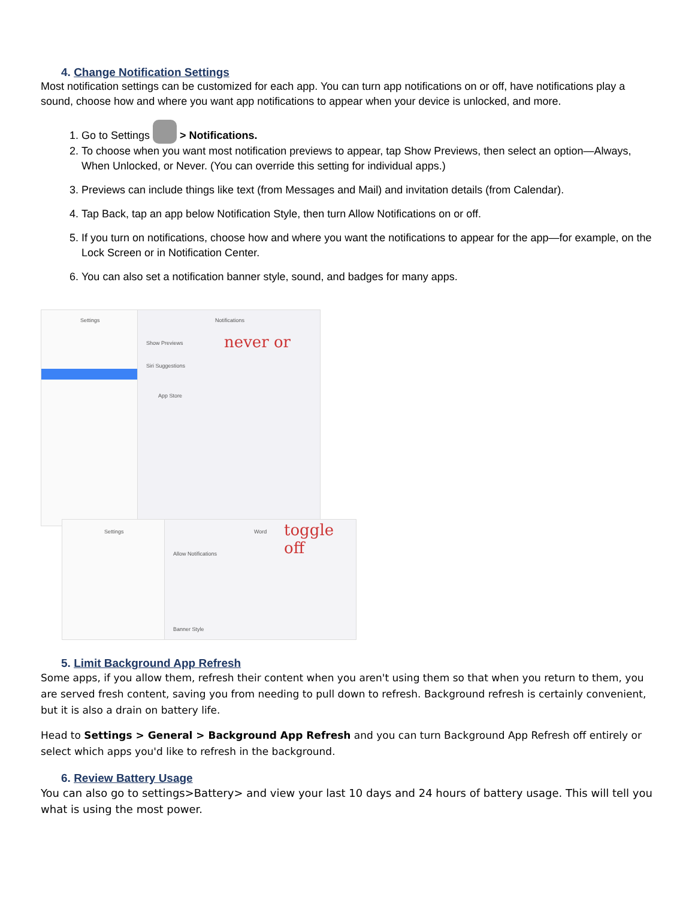4. Change Notification Settings
Most notification settings can be customized for each app. You can turn app notifications on or off, have notifications play a sound, choose how and where you want app notifications to appear when your device is unlocked, and more.
1. Go to Settings > Notifications.
2. To choose when you want most notification previews to appear, tap Show Previews, then select an option—Always, When Unlocked, or Never. (You can override this setting for individual apps.)
3. Previews can include things like text (from Messages and Mail) and invitation details (from Calendar).
4. Tap Back, tap an app below Notification Style, then turn Allow Notifications on or off.
5. If you turn on notifications, choose how and where you want the notifications to appear for the app—for example, on the Lock Screen or in Notification Center.
6. You can also set a notification banner style, sound, and badges for many apps.
Settings Notifications
Show Previews never or
Siri Suggestions
App Store
Settings Word toggle off
Allow Notifications
Banner Style
5. Limit Background App Refresh
Some apps, if you allow them, refresh their content when you aren't using them so that when you return to them, you are served fresh content, saving you from needing to pull down to refresh. Background refresh is certainly convenient, but it is also a drain on battery life.
Head to Settings > General > Background App Refresh and you can turn Background App Refresh off entirely or select which apps you'd like to refresh in the background.
6. Review Battery Usage
You can also go to settings>Battery> and view your last 10 days and 24 hours of battery usage. This will tell you what is using the most power.